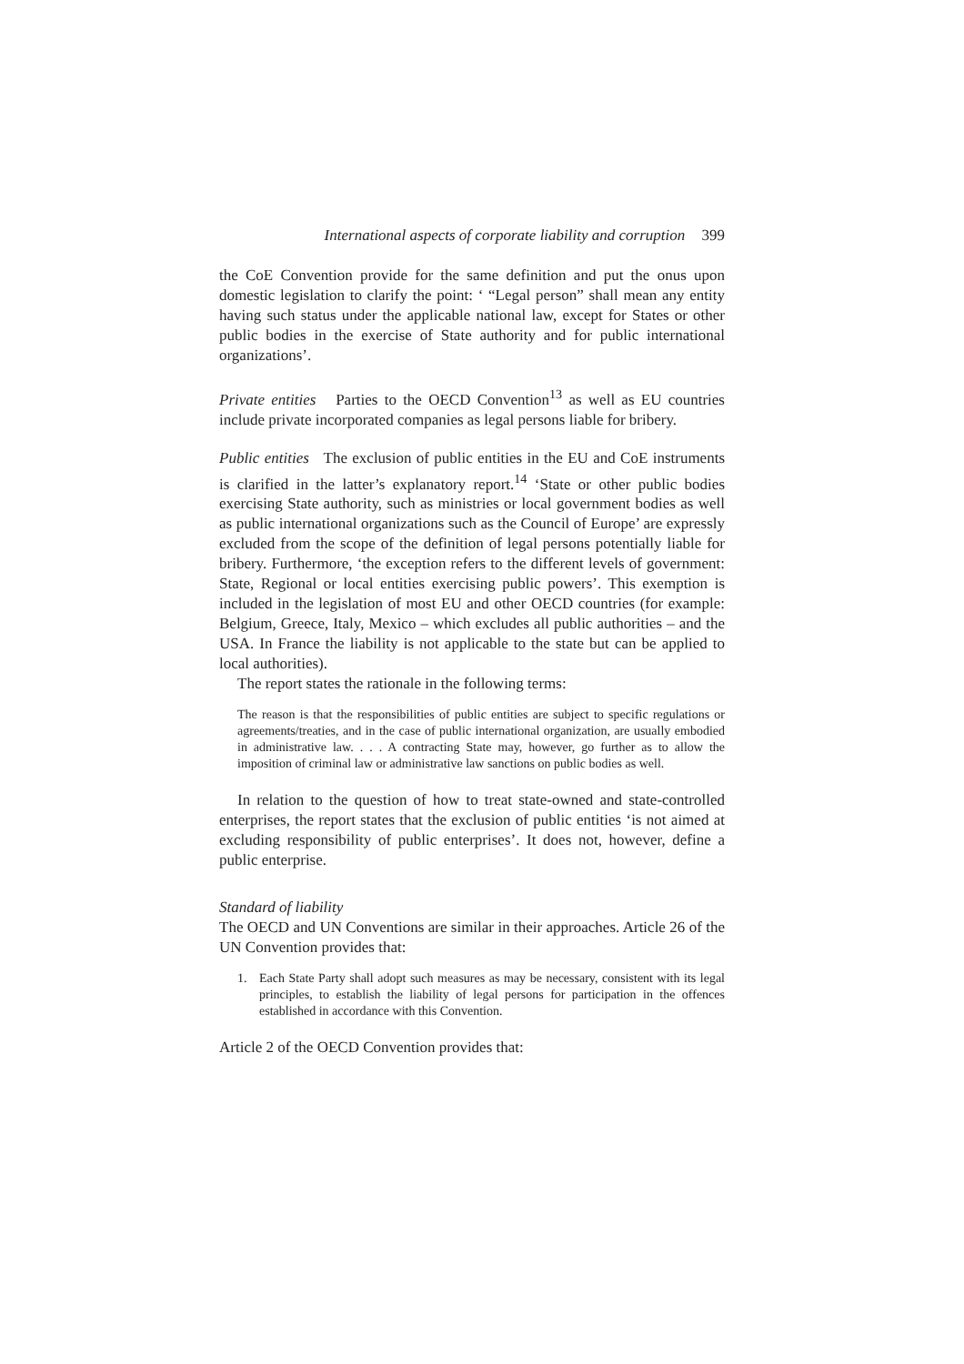International aspects of corporate liability and corruption 399
the CoE Convention provide for the same definition and put the onus upon domestic legislation to clarify the point: ‘ “Legal person” shall mean any entity having such status under the applicable national law, except for States or other public bodies in the exercise of State authority and for public international organizations’.
Private entities Parties to the OECD Convention<sup>13</sup> as well as EU countries include private incorporated companies as legal persons liable for bribery.
Public entities The exclusion of public entities in the EU and CoE instruments is clarified in the latter’s explanatory report.<sup>14</sup> ‘State or other public bodies exercising State authority, such as ministries or local government bodies as well as public international organizations such as the Council of Europe’ are expressly excluded from the scope of the definition of legal persons potentially liable for bribery. Furthermore, ‘the exception refers to the different levels of government: State, Regional or local entities exercising public powers’. This exemption is included in the legislation of most EU and other OECD countries (for example: Belgium, Greece, Italy, Mexico – which excludes all public authorities – and the USA. In France the liability is not applicable to the state but can be applied to local authorities).
The report states the rationale in the following terms:
The reason is that the responsibilities of public entities are subject to specific regulations or agreements/treaties, and in the case of public international organization, are usually embodied in administrative law. . . . A contracting State may, however, go further as to allow the imposition of criminal law or administrative law sanctions on public bodies as well.
In relation to the question of how to treat state-owned and state-controlled enterprises, the report states that the exclusion of public entities ‘is not aimed at excluding responsibility of public enterprises’. It does not, however, define a public enterprise.
Standard of liability
The OECD and UN Conventions are similar in their approaches. Article 26 of the UN Convention provides that:
1. Each State Party shall adopt such measures as may be necessary, consistent with its legal principles, to establish the liability of legal persons for participation in the offences established in accordance with this Convention.
Article 2 of the OECD Convention provides that: